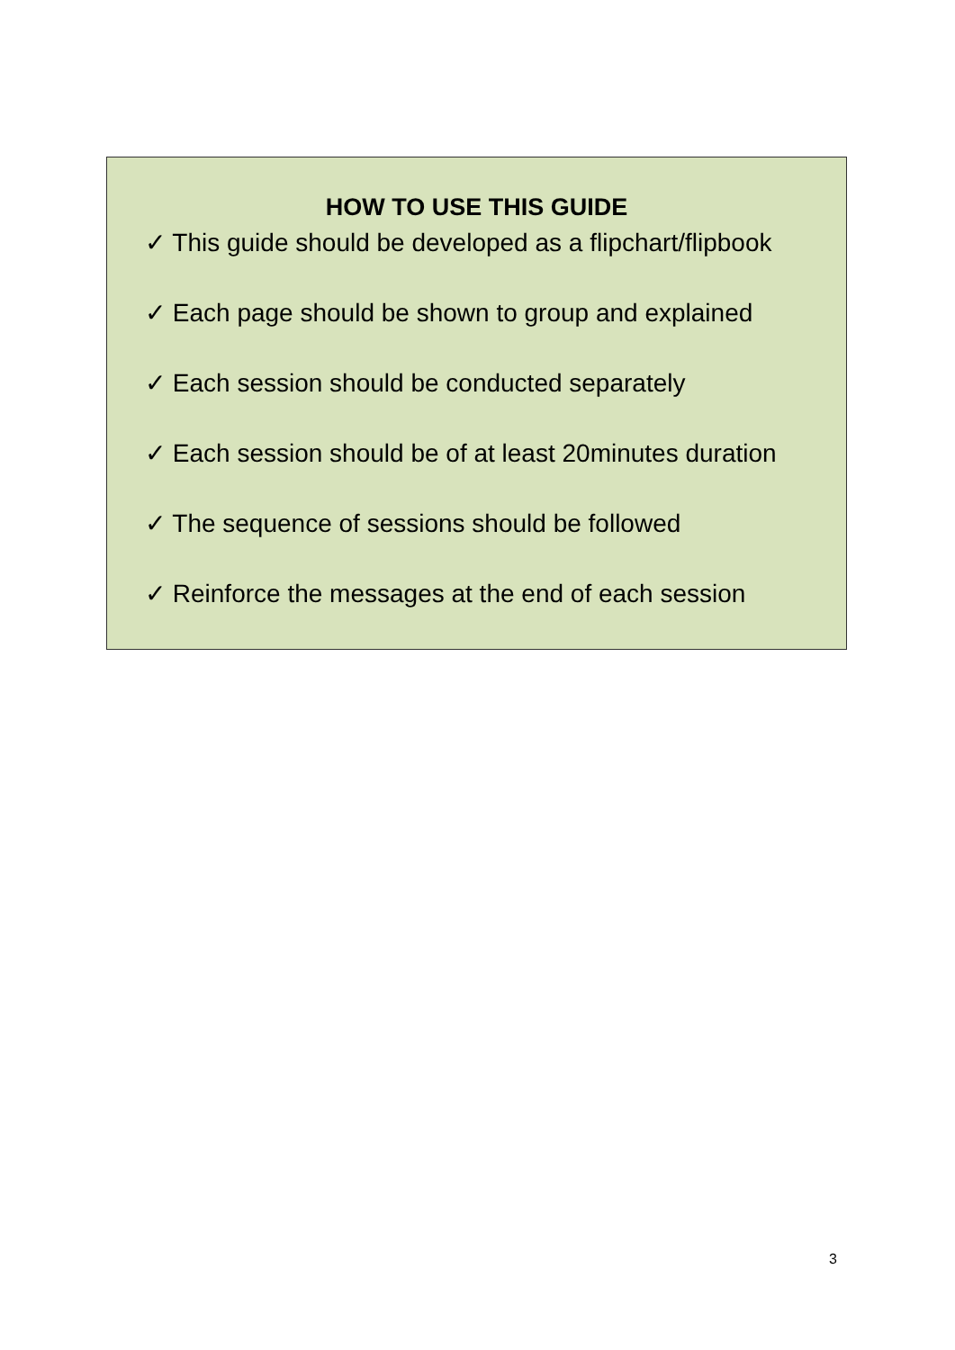HOW TO USE THIS GUIDE
✓ This guide should be developed as a flipchart/flipbook
✓ Each page should be shown to group and explained
✓ Each session should be conducted separately
✓ Each session should be of at least 20minutes duration
✓ The sequence of sessions should be followed
✓ Reinforce the messages at the end of each session
3